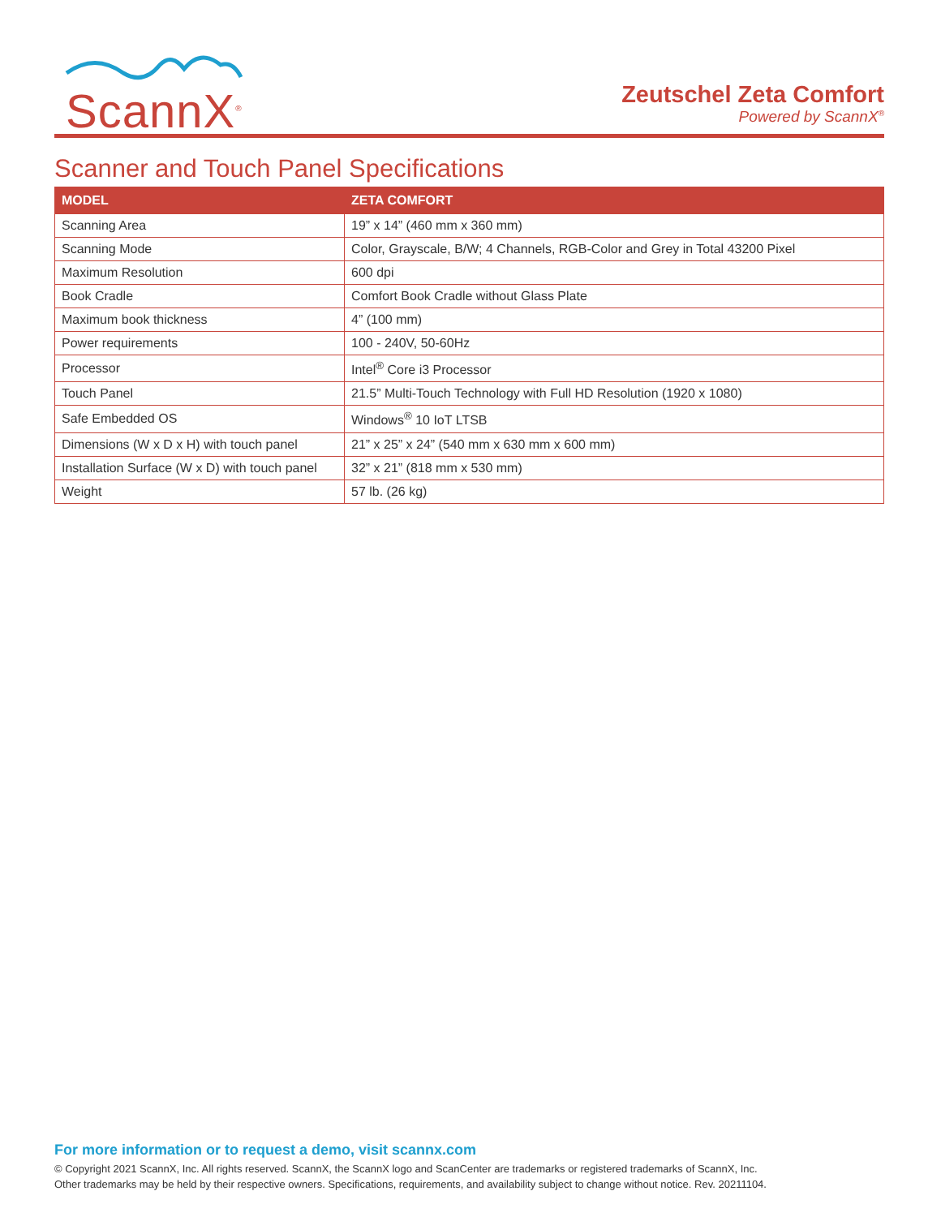ScannX<sup>®</sup>
Zeutschel Zeta Comfort
Powered by ScannX<sup>®</sup>
Scanner and Touch Panel Specifications
| MODEL | ZETA COMFORT |
| --- | --- |
| Scanning Area | 19” x 14” (460 mm x 360 mm) |
| Scanning Mode | Color, Grayscale, B/W; 4 Channels, RGB-Color and Grey in Total 43200 Pixel |
| Maximum Resolution | 600 dpi |
| Book Cradle | Comfort Book Cradle without Glass Plate |
| Maximum book thickness | 4” (100 mm) |
| Power requirements | 100 - 240V, 50-60Hz |
| Processor | Intel<sup>®</sup> Core i3 Processor |
| Touch Panel | 21.5” Multi-Touch Technology with Full HD Resolution (1920 x 1080) |
| Safe Embedded OS | Windows<sup>®</sup> 10 IoT LTSB |
| Dimensions (W x D x H) with touch panel | 21” x 25” x 24” (540 mm x 630 mm x 600 mm) |
| Installation Surface (W x D) with touch panel | 32” x 21” (818 mm x 530 mm) |
| Weight | 57 lb. (26 kg) |
For more information or to request a demo, visit scannx.com
© Copyright 2021 ScannX, Inc. All rights reserved. ScannX, the ScannX logo and ScanCenter are trademarks or registered trademarks of ScannX, Inc.
Other trademarks may be held by their respective owners. Specifications, requirements, and availability subject to change without notice. Rev. 20211104.